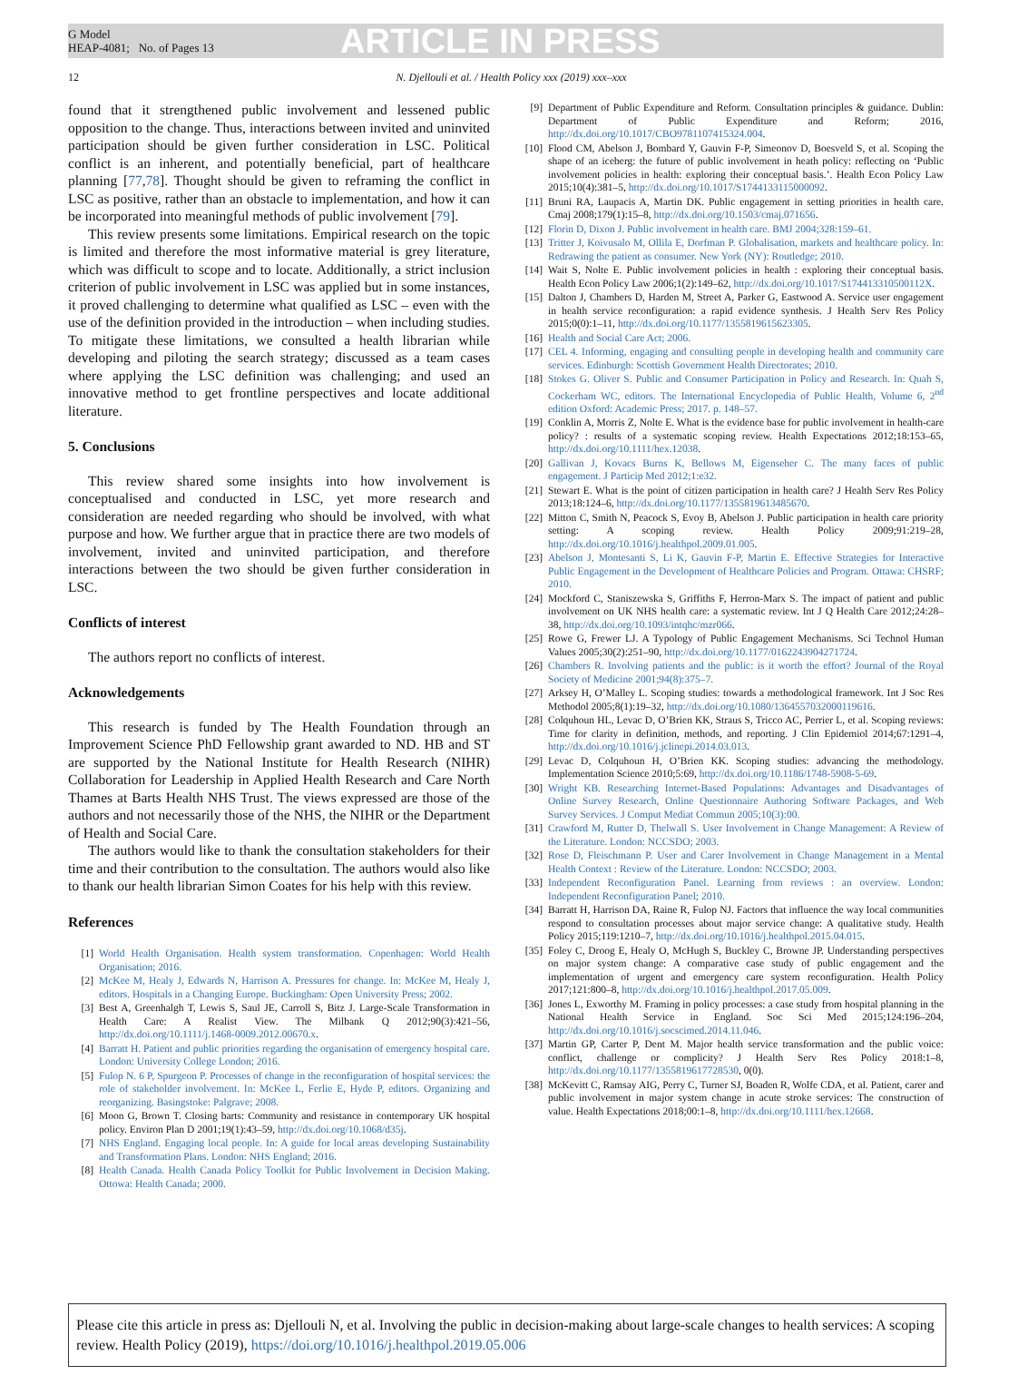G Model
HEAP-4081; No. of Pages 13
ARTICLE IN PRESS
12 N. Djellouli et al. / Health Policy xxx (2019) xxx–xxx
found that it strengthened public involvement and lessened public opposition to the change. Thus, interactions between invited and uninvited participation should be given further consideration in LSC. Political conflict is an inherent, and potentially beneficial, part of healthcare planning [77,78]. Thought should be given to reframing the conflict in LSC as positive, rather than an obstacle to implementation, and how it can be incorporated into meaningful methods of public involvement [79].
This review presents some limitations. Empirical research on the topic is limited and therefore the most informative material is grey literature, which was difficult to scope and to locate. Additionally, a strict inclusion criterion of public involvement in LSC was applied but in some instances, it proved challenging to determine what qualified as LSC – even with the use of the definition provided in the introduction – when including studies. To mitigate these limitations, we consulted a health librarian while developing and piloting the search strategy; discussed as a team cases where applying the LSC definition was challenging; and used an innovative method to get frontline perspectives and locate additional literature.
5. Conclusions
This review shared some insights into how involvement is conceptualised and conducted in LSC, yet more research and consideration are needed regarding who should be involved, with what purpose and how. We further argue that in practice there are two models of involvement, invited and uninvited participation, and therefore interactions between the two should be given further consideration in LSC.
Conflicts of interest
The authors report no conflicts of interest.
Acknowledgements
This research is funded by The Health Foundation through an Improvement Science PhD Fellowship grant awarded to ND. HB and ST are supported by the National Institute for Health Research (NIHR) Collaboration for Leadership in Applied Health Research and Care North Thames at Barts Health NHS Trust. The views expressed are those of the authors and not necessarily those of the NHS, the NIHR or the Department of Health and Social Care.
The authors would like to thank the consultation stakeholders for their time and their contribution to the consultation. The authors would also like to thank our health librarian Simon Coates for his help with this review.
References
[1] World Health Organisation. Health system transformation. Copenhagen: World Health Organisation; 2016.
[2] McKee M, Healy J, Edwards N, Harrison A. Pressures for change. In: McKee M, Healy J, editors. Hospitals in a Changing Europe. Buckingham: Open University Press; 2002.
[3] Best A, Greenhalgh T, Lewis S, Saul JE, Carroll S, Bitz J. Large-Scale Transformation in Health Care: A Realist View. The Milbank Q 2012;90(3):421–56, http://dx.doi.org/10.1111/j.1468-0009.2012.00670.x.
[4] Barratt H. Patient and public priorities regarding the organisation of emergency hospital care. London: University College London; 2016.
[5] Fulop N. 6 P, Spurgeon P. Processes of change in the reconfiguration of hospital services: the role of stakeholder involvement. In: McKee L, Ferlie E, Hyde P, editors. Organizing and reorganizing. Basingstoke: Palgrave; 2008.
[6] Moon G, Brown T. Closing barts: Community and resistance in contemporary UK hospital policy. Environ Plan D 2001;19(1):43–59, http://dx.doi.org/10.1068/d35j.
[7] NHS England. Engaging local people. In: A guide for local areas developing Sustainability and Transformation Plans. London: NHS England; 2016.
[8] Health Canada. Health Canada Policy Toolkit for Public Involvement in Decision Making. Ottowa: Health Canada; 2000.
[9] Department of Public Expenditure and Reform. Consultation principles & guidance. Dublin: Department of Public Expenditure and Reform; 2016, http://dx.doi.org/10.1017/CBO9781107415324.004.
[10] Flood CM, Abelson J, Bombard Y, Gauvin F-P, Simeonov D, Boesveld S, et al. Scoping the shape of an iceberg: the future of public involvement in heath policy: reflecting on ‘Public involvement policies in health: exploring their conceptual basis.’. Health Econ Policy Law 2015;10(4):381–5, http://dx.doi.org/10.1017/S1744133115000092.
[11] Bruni RA, Laupacis A, Martin DK. Public engagement in setting priorities in health care. Cmaj 2008;179(1):15–8, http://dx.doi.org/10.1503/cmaj.071656.
[12] Florin D, Dixon J. Public involvement in health care. BMJ 2004;328:159–61.
[13] Tritter J, Koivusalo M, Ollila E, Dorfman P. Globalisation, markets and healthcare policy. In: Redrawing the patient as consumer. New York (NY): Routledge; 2010.
[14] Wait S, Nolte E. Public involvement policies in health : exploring their conceptual basis. Health Econ Policy Law 2006;1(2):149–62, http://dx.doi.org/10.1017/S174413310500112X.
[15] Dalton J, Chambers D, Harden M, Street A, Parker G, Eastwood A. Service user engagement in health service reconfiguration: a rapid evidence synthesis. J Health Serv Res Policy 2015;0(0):1–11, http://dx.doi.org/10.1177/1355819615623305.
[16] Health and Social Care Act; 2006.
[17] CEL 4. Informing, engaging and consulting people in developing health and community care services. Edinburgh: Scottish Government Health Directorates; 2010.
[18] Stokes G. Oliver S. Public and Consumer Participation in Policy and Research. In: Quah S, Cockerham WC, editors. The International Encyclopedia of Public Health, Volume 6, 2<sup>nd</sup> edition Oxford: Academic Press; 2017. p. 148–57.
[19] Conklin A, Morris Z, Nolte E. What is the evidence base for public involvement in health-care policy? : results of a systematic scoping review. Health Expectations 2012;18:153–65, http://dx.doi.org/10.1111/hex.12038.
[20] Gallivan J, Kovacs Burns K, Bellows M, Eigenseher C. The many faces of public engagement. J Particip Med 2012;1:e32.
[21] Stewart E. What is the point of citizen participation in health care? J Health Serv Res Policy 2013;18:124–6, http://dx.doi.org/10.1177/1355819613485670.
[22] Mitton C, Smith N, Peacock S, Evoy B, Abelson J. Public participation in health care priority setting: A scoping review. Health Policy 2009;91:219–28, http://dx.doi.org/10.1016/j.healthpol.2009.01.005.
[23] Abelson J, Montesanti S, Li K, Gauvin F-P, Martin E. Effective Strategies for Interactive Public Engagement in the Development of Healthcare Policies and Program. Ottawa: CHSRF; 2010.
[24] Mockford C, Staniszewska S, Griffiths F, Herron-Marx S. The impact of patient and public involvement on UK NHS health care: a systematic review. Int J Q Health Care 2012;24:28–38, http://dx.doi.org/10.1093/intqhc/mzr066.
[25] Rowe G, Frewer LJ. A Typology of Public Engagement Mechanisms. Sci Technol Human Values 2005;30(2):251–90, http://dx.doi.org/10.1177/0162243904271724.
[26] Chambers R. Involving patients and the public: is it worth the effort? Journal of the Royal Society of Medicine 2001;94(8):375–7.
[27] Arksey H, O’Malley L. Scoping studies: towards a methodological framework. Int J Soc Res Methodol 2005;8(1):19–32, http://dx.doi.org/10.1080/1364557032000119616.
[28] Colquhoun HL, Levac D, O’Brien KK, Straus S, Tricco AC, Perrier L, et al. Scoping reviews: Time for clarity in definition, methods, and reporting. J Clin Epidemiol 2014;67:1291–4, http://dx.doi.org/10.1016/j.jclinepi.2014.03.013.
[29] Levac D, Colquhoun H, O’Brien KK. Scoping studies: advancing the methodology. Implementation Science 2010;5:69, http://dx.doi.org/10.1186/1748-5908-5-69.
[30] Wright KB. Researching Internet-Based Populations: Advantages and Disadvantages of Online Survey Research, Online Questionnaire Authoring Software Packages, and Web Survey Services. J Comput Mediat Commun 2005;10(3):00.
[31] Crawford M, Rutter D, Thelwall S. User Involvement in Change Management: A Review of the Literature. London: NCCSDO; 2003.
[32] Rose D, Fleischmann P. User and Carer Involvement in Change Management in a Mental Health Context : Review of the Literature. London: NCCSDO; 2003.
[33] Independent Reconfiguration Panel. Learning from reviews : an overview. London: Independent Reconfiguration Panel; 2010.
[34] Barratt H, Harrison DA, Raine R, Fulop NJ. Factors that influence the way local communities respond to consultation processes about major service change: A qualitative study. Health Policy 2015;119:1210–7, http://dx.doi.org/10.1016/j.healthpol.2015.04.015.
[35] Foley C, Droog E, Healy O, McHugh S, Buckley C, Browne JP. Understanding perspectives on major system change: A comparative case study of public engagement and the implementation of urgent and emergency care system reconfiguration. Health Policy 2017;121:800–8, http://dx.doi.org/10.1016/j.healthpol.2017.05.009.
[36] Jones L, Exworthy M. Framing in policy processes: a case study from hospital planning in the National Health Service in England. Soc Sci Med 2015;124:196–204, http://dx.doi.org/10.1016/j.socscimed.2014.11.046.
[37] Martin GP, Carter P, Dent M. Major health service transformation and the public voice: conflict, challenge or complicity? J Health Serv Res Policy 2018:1–8, http://dx.doi.org/10.1177/1355819617728530, 0(0).
[38] McKevitt C, Ramsay AIG, Perry C, Turner SJ, Boaden R, Wolfe CDA, et al. Patient, carer and public involvement in major system change in acute stroke services: The construction of value. Health Expectations 2018;00:1–8, http://dx.doi.org/10.1111/hex.12668.
Please cite this article in press as: Djellouli N, et al. Involving the public in decision-making about large-scale changes to health services: A scoping review. Health Policy (2019), https://doi.org/10.1016/j.healthpol.2019.05.006